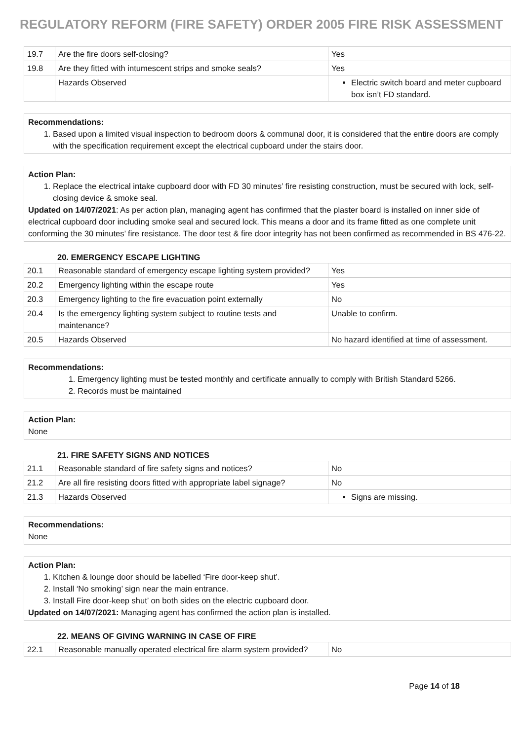REGULATORY REFORM (FIRE SAFETY) ORDER 2005 FIRE RISK ASSESSMENT
| 19.7 | Are the fire doors self-closing? | Yes |
| 19.8 | Are they fitted with intumescent strips and smoke seals? | Yes |
| | Hazards Observed | Electric switch board and meter cupboard box isn’t FD standard. |
Recommendations:
1. Based upon a limited visual inspection to bedroom doors & communal door, it is considered that the entire doors are comply with the specification requirement except the electrical cupboard under the stairs door.
Action Plan:
1. Replace the electrical intake cupboard door with FD 30 minutes’ fire resisting construction, must be secured with lock, self-closing device & smoke seal.
Updated on 14/07/2021: As per action plan, managing agent has confirmed that the plaster board is installed on inner side of electrical cupboard door including smoke seal and secured lock. This means a door and its frame fitted as one complete unit conforming the 30 minutes’ fire resistance. The door test & fire door integrity has not been confirmed as recommended in BS 476-22.
20. EMERGENCY ESCAPE LIGHTING
| 20.1 | Reasonable standard of emergency escape lighting system provided? | Yes |
| 20.2 | Emergency lighting within the escape route | Yes |
| 20.3 | Emergency lighting to the fire evacuation point externally | No |
| 20.4 | Is the emergency lighting system subject to routine tests and maintenance? | Unable to confirm. |
| 20.5 | Hazards Observed | No hazard identified at time of assessment. |
Recommendations:
1. Emergency lighting must be tested monthly and certificate annually to comply with British Standard 5266.
2. Records must be maintained
Action Plan:
None
21. FIRE SAFETY SIGNS AND NOTICES
| 21.1 | Reasonable standard of fire safety signs and notices? | No |
| 21.2 | Are all fire resisting doors fitted with appropriate label signage? | No |
| 21.3 | Hazards Observed | Signs are missing. |
Recommendations:
None
Action Plan:
1. Kitchen & lounge door should be labelled ‘Fire door-keep shut’.
2. Install ‘No smoking’ sign near the main entrance.
3. Install Fire door-keep shut’ on both sides on the electric cupboard door.
Updated on 14/07/2021: Managing agent has confirmed the action plan is installed.
22. MEANS OF GIVING WARNING IN CASE OF FIRE
| 22.1 | Reasonable manually operated electrical fire alarm system provided? | No |
Page 14 of 18